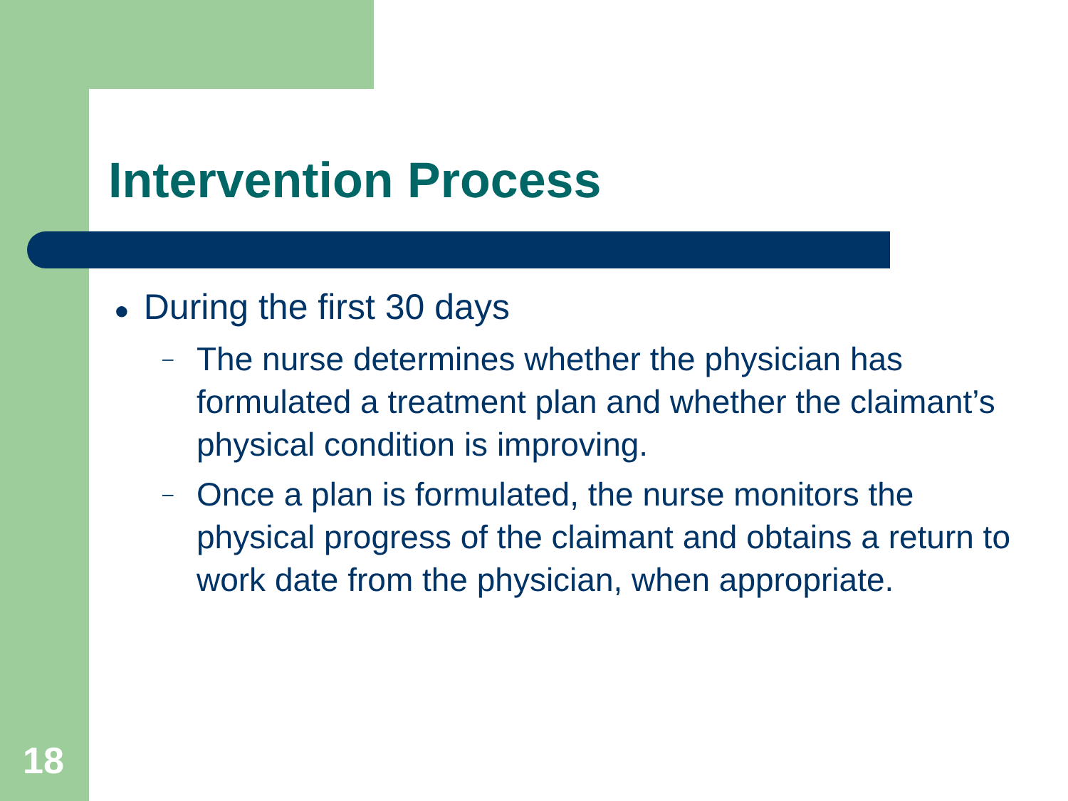Intervention Process
● During the first 30 days
–
The nurse determines whether the physician has formulated a treatment plan and whether the claimant’s physical condition is improving.
–
Once a plan is formulated, the nurse monitors the physical progress of the claimant and obtains a return to work date from the physician, when appropriate.
18